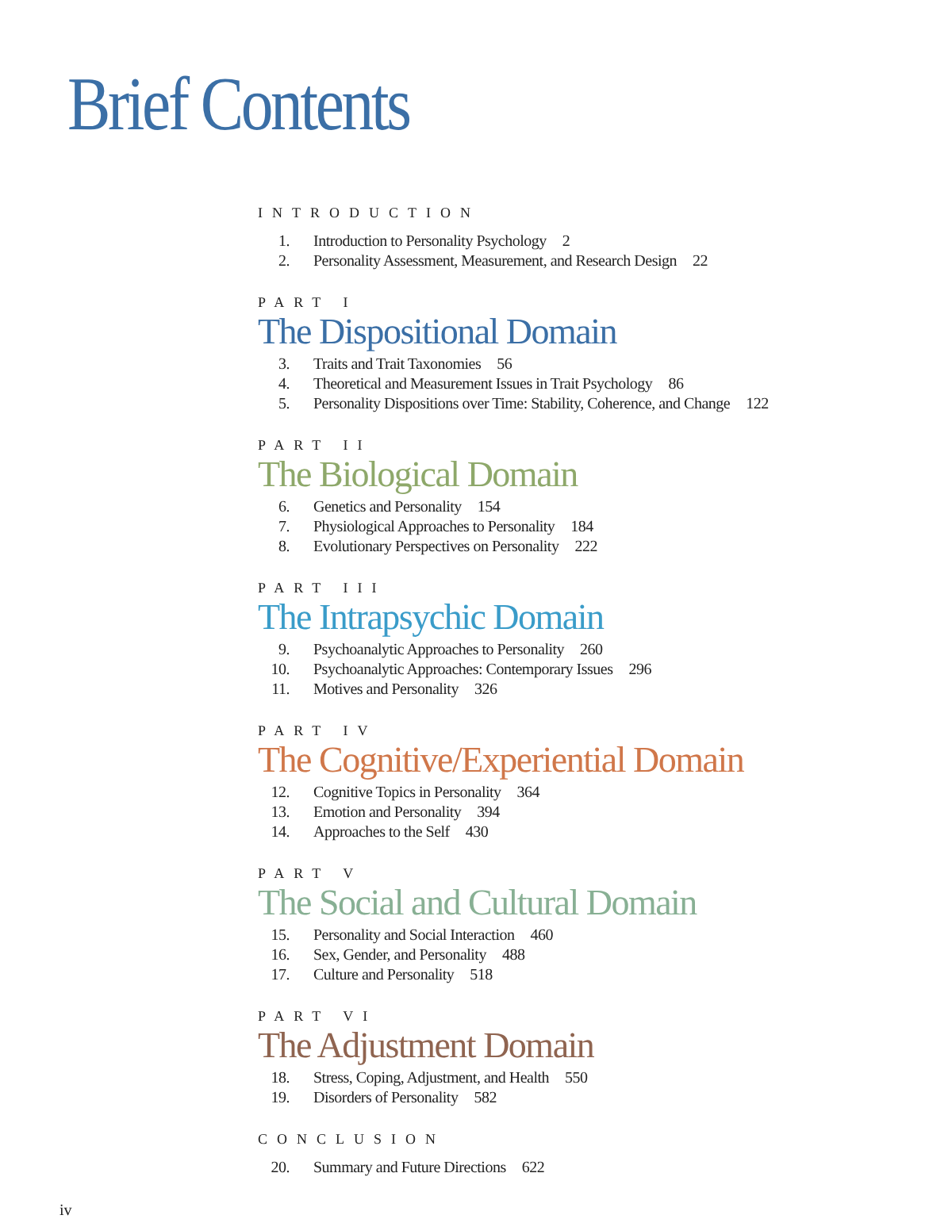Brief Contents
INTRODUCTION
1. Introduction to Personality Psychology 2
2. Personality Assessment, Measurement, and Research Design 22
PART I
The Dispositional Domain
3. Traits and Trait Taxonomies 56
4. Theoretical and Measurement Issues in Trait Psychology 86
5. Personality Dispositions over Time: Stability, Coherence, and Change 122
PART II
The Biological Domain
6. Genetics and Personality 154
7. Physiological Approaches to Personality 184
8. Evolutionary Perspectives on Personality 222
PART III
The Intrapsychic Domain
9. Psychoanalytic Approaches to Personality 260
10. Psychoanalytic Approaches: Contemporary Issues 296
11. Motives and Personality 326
PART IV
The Cognitive/Experiential Domain
12. Cognitive Topics in Personality 364
13. Emotion and Personality 394
14. Approaches to the Self 430
PART V
The Social and Cultural Domain
15. Personality and Social Interaction 460
16. Sex, Gender, and Personality 488
17. Culture and Personality 518
PART VI
The Adjustment Domain
18. Stress, Coping, Adjustment, and Health 550
19. Disorders of Personality 582
CONCLUSION
20. Summary and Future Directions 622
iv